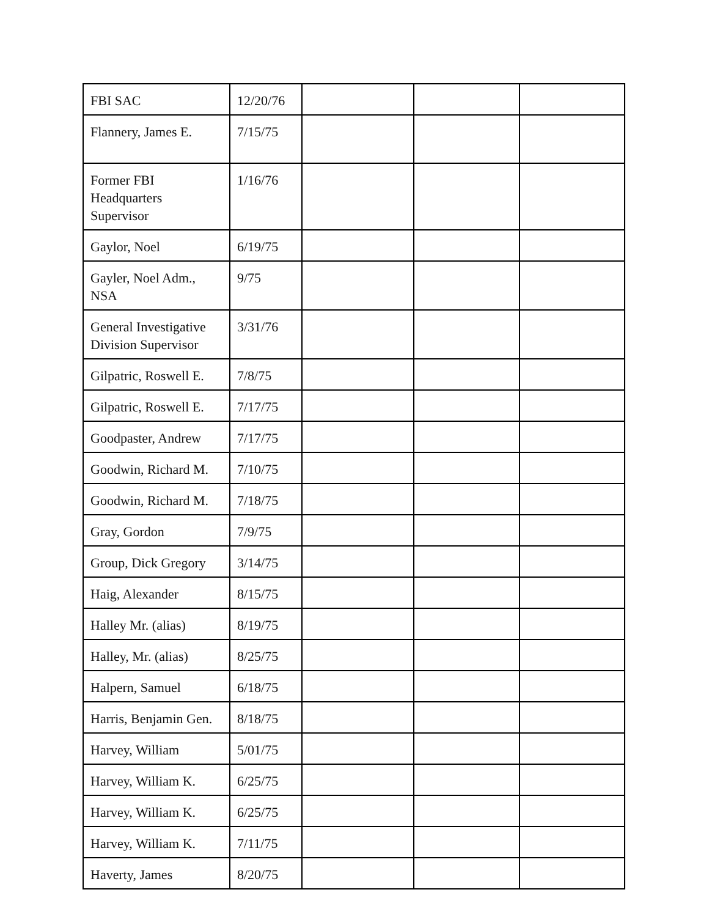| FBI SAC | 12/20/76 | | | |
| Flannery, James E. | 7/15/75 | | | |
| Former FBI Headquarters Supervisor | 1/16/76 | | | |
| Gaylor, Noel | 6/19/75 | | | |
| Gayler, Noel Adm., NSA | 9/75 | | | |
| General Investigative Division Supervisor | 3/31/76 | | | |
| Gilpatric, Roswell E. | 7/8/75 | | | |
| Gilpatric, Roswell E. | 7/17/75 | | | |
| Goodpaster, Andrew | 7/17/75 | | | |
| Goodwin, Richard M. | 7/10/75 | | | |
| Goodwin, Richard M. | 7/18/75 | | | |
| Gray, Gordon | 7/9/75 | | | |
| Group, Dick Gregory | 3/14/75 | | | |
| Haig, Alexander | 8/15/75 | | | |
| Halley Mr. (alias) | 8/19/75 | | | |
| Halley, Mr. (alias) | 8/25/75 | | | |
| Halpern, Samuel | 6/18/75 | | | |
| Harris, Benjamin Gen. | 8/18/75 | | | |
| Harvey, William | 5/01/75 | | | |
| Harvey, William K. | 6/25/75 | | | |
| Harvey, William K. | 6/25/75 | | | |
| Harvey, William K. | 7/11/75 | | | |
| Haverty, James | 8/20/75 | | | |